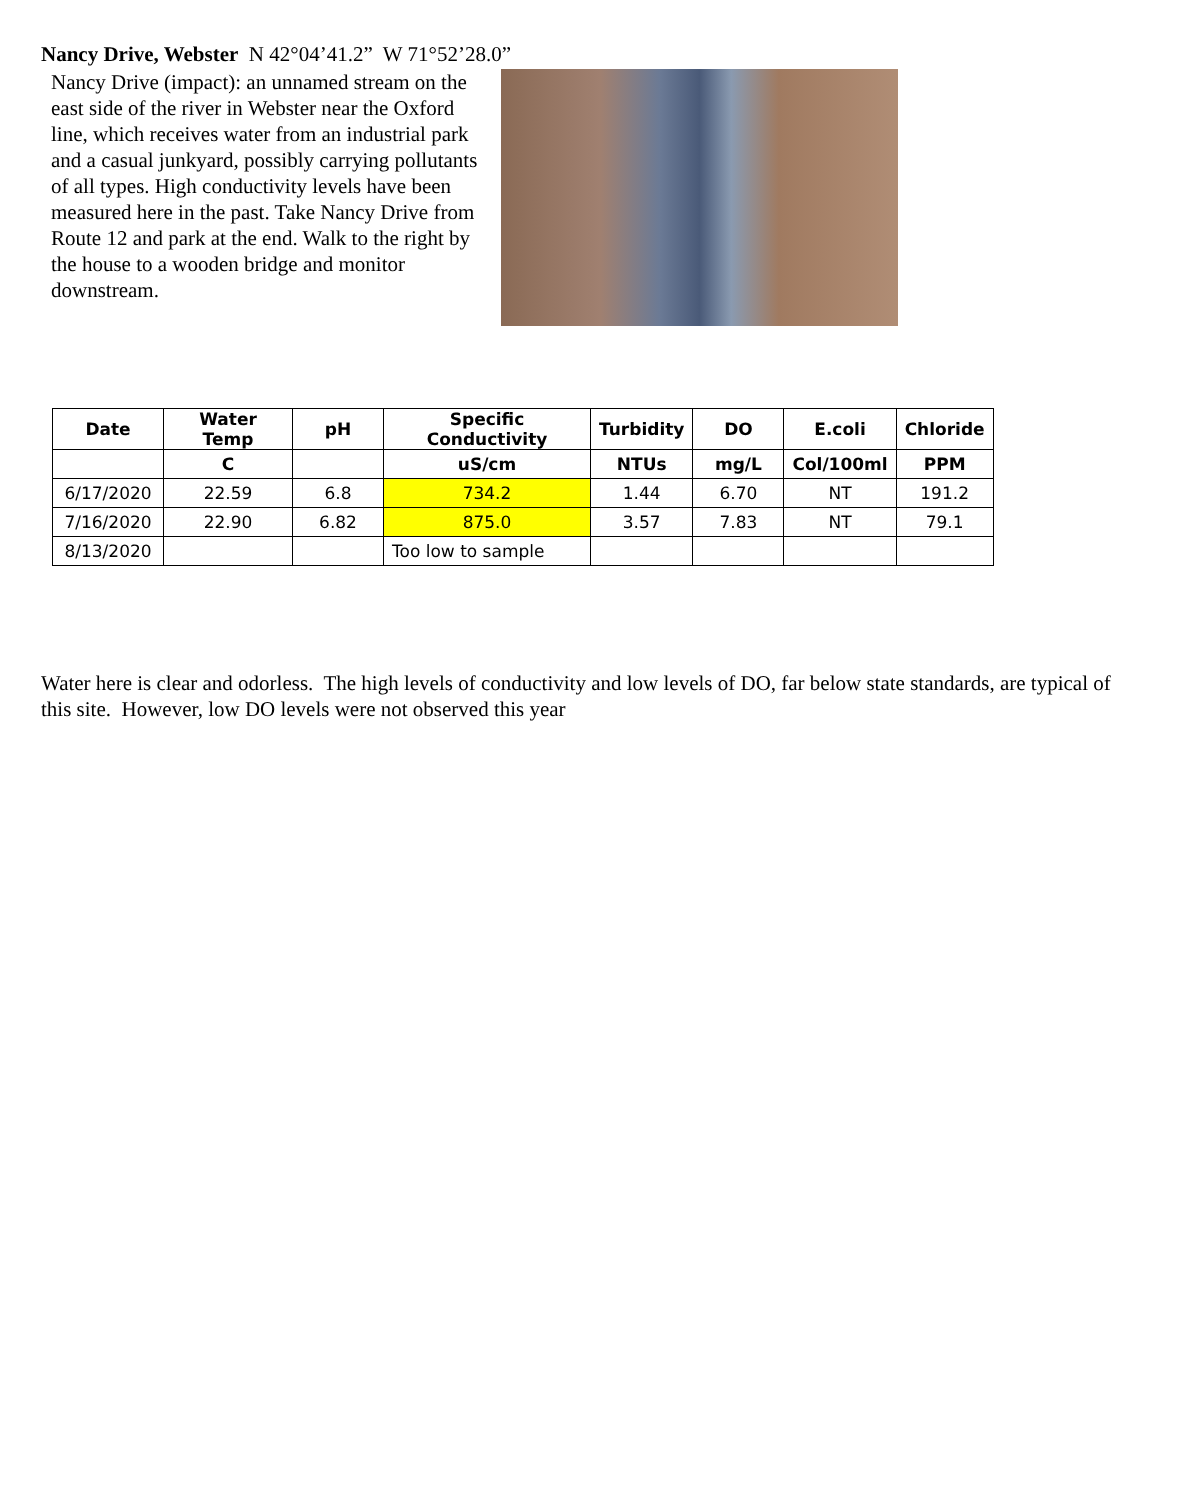Nancy Drive, Webster N 42°04’41.2” W 71°52’28.0”
Nancy Drive (impact): an unnamed stream on the east side of the river in Webster near the Oxford line, which receives water from an industrial park and a casual junkyard, possibly carrying pollutants of all types. High conductivity levels have been measured here in the past. Take Nancy Drive from Route 12 and park at the end. Walk to the right by the house to a wooden bridge and monitor downstream.
| Date | Water Temp | pH | Specific Conductivity | Turbidity | DO | E.coli | Chloride |
| --- | --- | --- | --- | --- | --- | --- | --- |
| | C | | uS/cm | NTUs | mg/L | Col/100ml | PPM |
| 6/17/2020 | 22.59 | 6.8 | 734.2 | 1.44 | 6.70 | NT | 191.2 |
| 7/16/2020 | 22.90 | 6.82 | 875.0 | 3.57 | 7.83 | NT | 79.1 |
| 8/13/2020 | | | Too low to sample | | | | |
Water here is clear and odorless. The high levels of conductivity and low levels of DO, far below state standards, are typical of this site. However, low DO levels were not observed this year